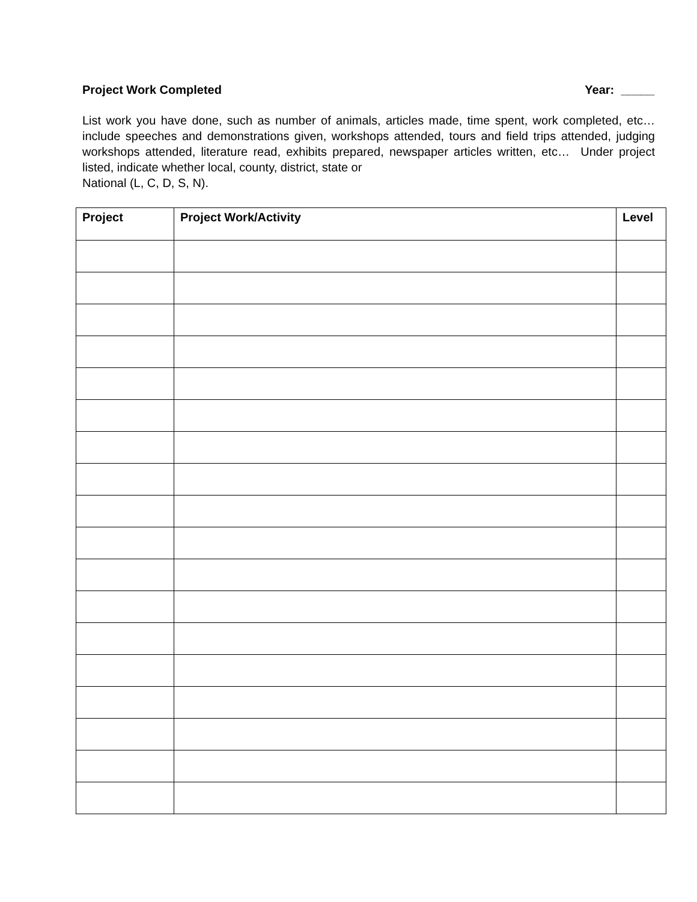Project Work Completed Year: _____
List work you have done, such as number of animals, articles made, time spent, work completed, etc…include speeches and demonstrations given, workshops attended, tours and field trips attended, judging workshops attended, literature read, exhibits prepared, newspaper articles written, etc… Under project listed, indicate whether local, county, district, state or
National (L, C, D, S, N).
| Project | Project Work/Activity | Level |
| --- | --- | --- |